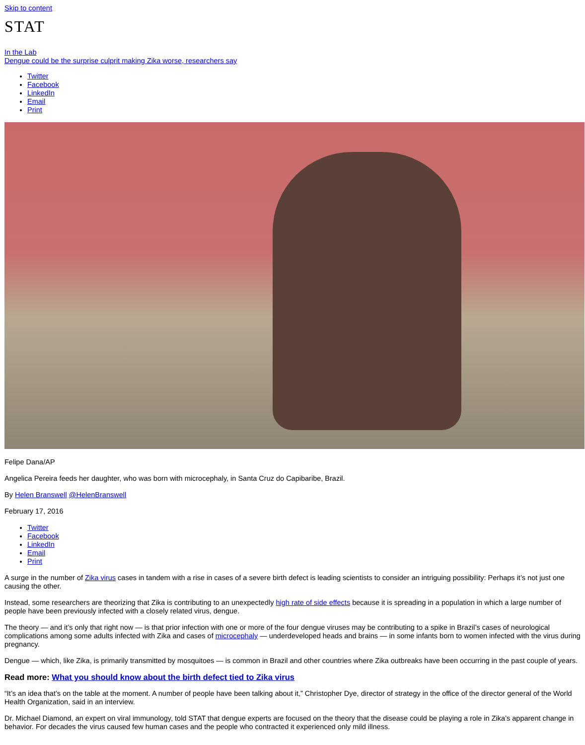Skip to content
STAT
In the Lab
Dengue could be the surprise culprit making Zika worse, researchers say
Twitter
Facebook
LinkedIn
Email
Print
Felipe Dana/AP
Angelica Pereira feeds her daughter, who was born with microcephaly, in Santa Cruz do Capibaribe, Brazil.
By Helen Branswell @HelenBranswell
February 17, 2016
Twitter
Facebook
LinkedIn
Email
Print
A surge in the number of Zika virus cases in tandem with a rise in cases of a severe birth defect is leading scientists to consider an intriguing possibility: Perhaps it’s not just one causing the other.
Instead, some researchers are theorizing that Zika is contributing to an unexpectedly high rate of side effects because it is spreading in a population in which a large number of people have been previously infected with a closely related virus, dengue.
The theory — and it’s only that right now — is that prior infection with one or more of the four dengue viruses may be contributing to a spike in Brazil’s cases of neurological complications among some adults infected with Zika and cases of microcephaly — underdeveloped heads and brains — in some infants born to women infected with the virus during pregnancy.
Dengue — which, like Zika, is primarily transmitted by mosquitoes — is common in Brazil and other countries where Zika outbreaks have been occurring in the past couple of years.
Read more: What you should know about the birth defect tied to Zika virus
“It’s an idea that’s on the table at the moment. A number of people have been talking about it,” Christopher Dye, director of strategy in the office of the director general of the World Health Organization, said in an interview.
Dr. Michael Diamond, an expert on viral immunology, told STAT that dengue experts are focused on the theory that the disease could be playing a role in Zika’s apparent change in behavior. For decades the virus caused few human cases and the people who contracted it experienced only mild illness.